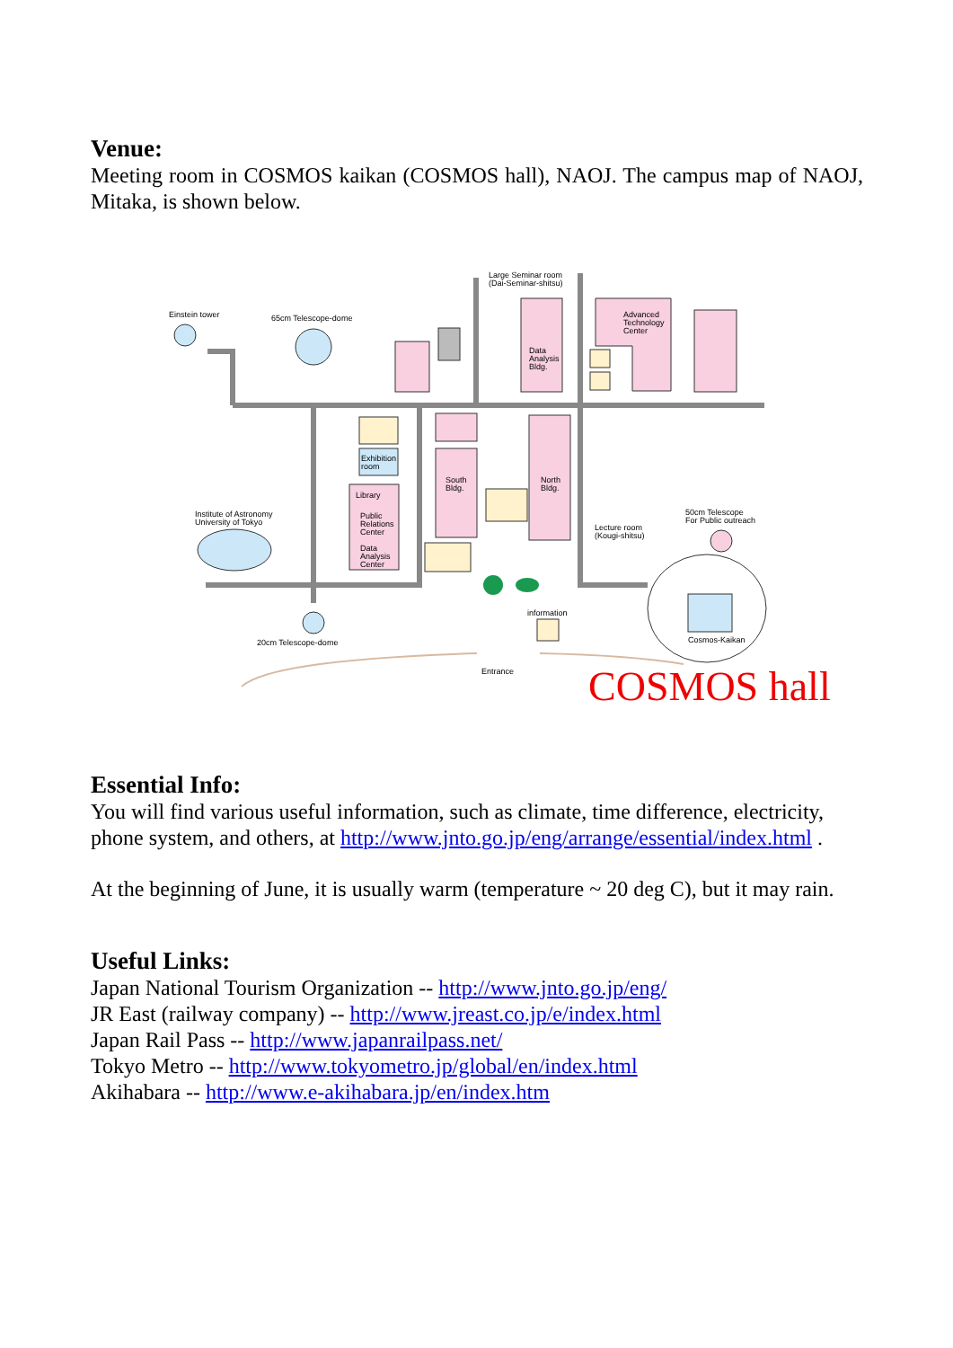Venue:
Meeting room in COSMOS kaikan (COSMOS hall), NAOJ. The campus map of NAOJ, Mitaka, is shown below.
Einstein tower
65cm Telescope-dome
Large Seminar room
(Dai-Seminar-shitsu)
Advanced
Technology
Center
Data
Analysis
Bldg.
Exhibition
room
Library
Public
Relations
Center
Data
Analysis
Center
South
Bldg.
North
Bldg.
Institute of Astronomy
University of Tokyo
Lecture room
(Kougi-shitsu)
50cm Telescope
For Public outreach
information
Cosmos-Kaikan
20cm Telescope-dome
Entrance
COSMOS hall
Essential Info:
You will find various useful information, such as climate, time difference, electricity, phone system, and others, at http://www.jnto.go.jp/eng/arrange/essential/index.html .
At the beginning of June, it is usually warm (temperature ~ 20 deg C), but it may rain.
Useful Links:
Japan National Tourism Organization -- http://www.jnto.go.jp/eng/
JR East (railway company) -- http://www.jreast.co.jp/e/index.html
Japan Rail Pass -- http://www.japanrailpass.net/
Tokyo Metro -- http://www.tokyometro.jp/global/en/index.html
Akihabara -- http://www.e-akihabara.jp/en/index.htm